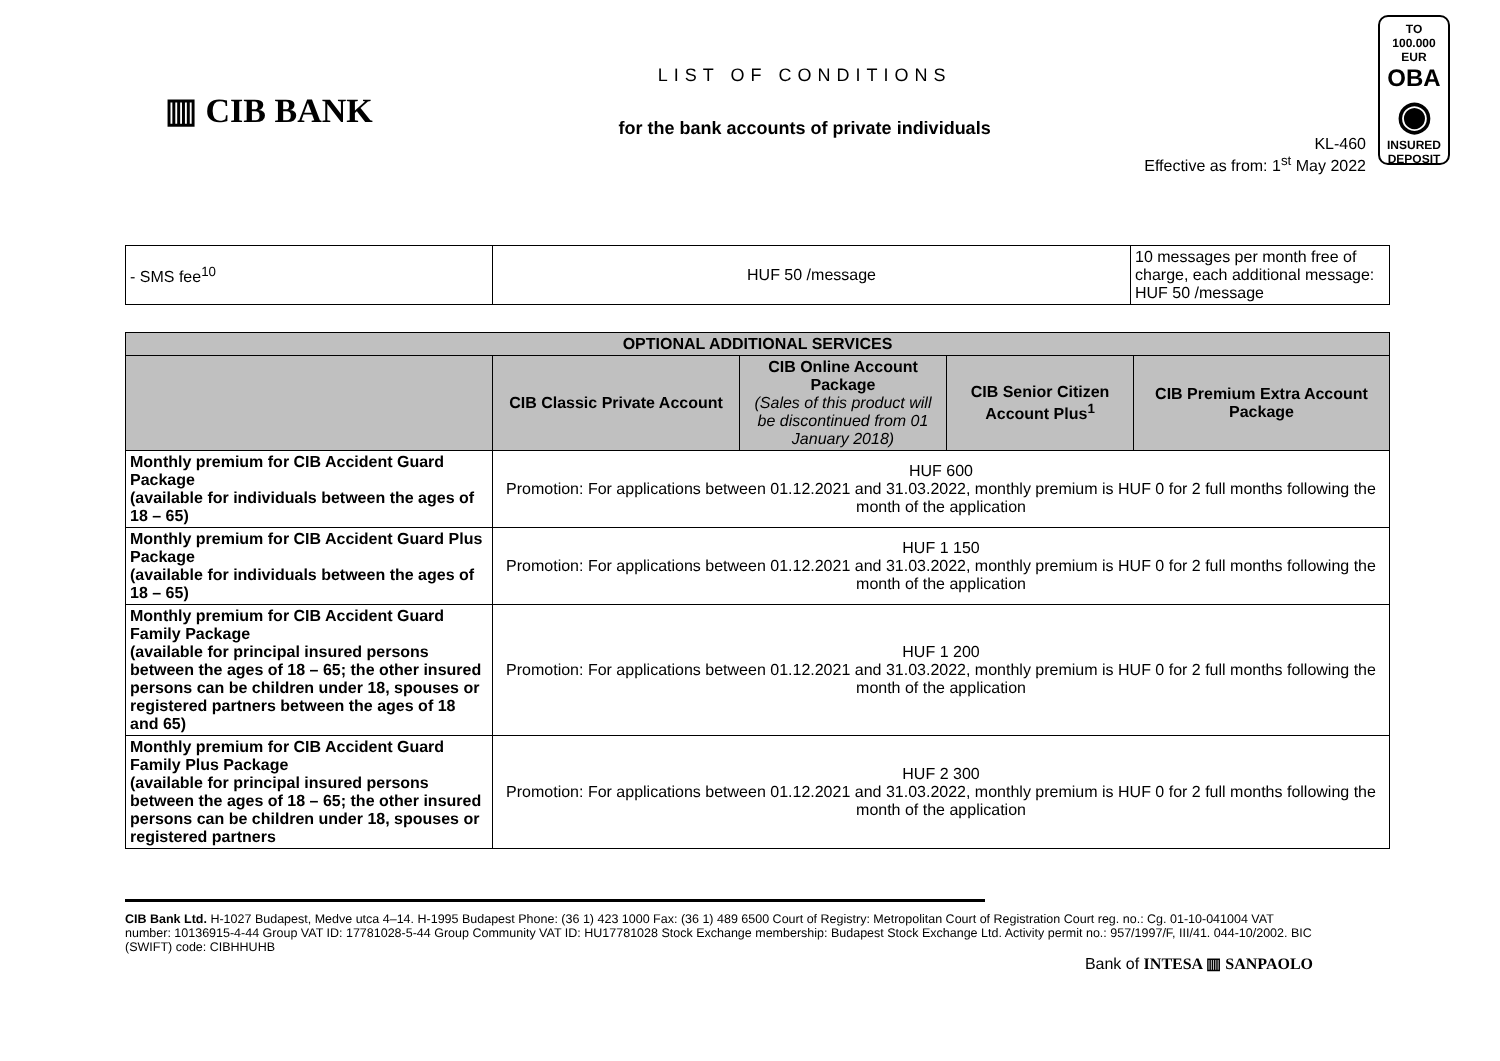▥ CIB BANK
LIST OF CONDITIONS
for the bank accounts of private individuals
KL-460
Effective as from: 1<sup>st</sup> May 2022
TO
100.000 EUR
OBA
◉
INSURED
DEPOSIT
| - SMS fee<sup>10</sup> | HUF 50 /message | 10 messages per month free of charge, each additional message: HUF 50 /message |
| OPTIONAL ADDITIONAL SERVICES | | | | |
| --- | --- | --- | --- | --- |
| | CIB Classic Private Account | CIB Online Account Package (Sales of this product will be discontinued from 01 January 2018) | CIB Senior Citizen Account Plus<sup>1</sup> | CIB Premium Extra Account Package |
| Monthly premium for CIB Accident Guard Package (available for individuals between the ages of 18 – 65) | HUF 600 Promotion: For applications between 01.12.2021 and 31.03.2022, monthly premium is HUF 0 for 2 full months following the month of the application | | | |
| Monthly premium for CIB Accident Guard Plus Package (available for individuals between the ages of 18 – 65) | HUF 1 150 Promotion: For applications between 01.12.2021 and 31.03.2022, monthly premium is HUF 0 for 2 full months following the month of the application | | | |
| Monthly premium for CIB Accident Guard Family Package (available for principal insured persons between the ages of 18 – 65; the other insured persons can be children under 18, spouses or registered partners between the ages of 18 and 65) | HUF 1 200 Promotion: For applications between 01.12.2021 and 31.03.2022, monthly premium is HUF 0 for 2 full months following the month of the application | | | |
| Monthly premium for CIB Accident Guard Family Plus Package (available for principal insured persons between the ages of 18 – 65; the other insured persons can be children under 18, spouses or registered partners | HUF 2 300 Promotion: For applications between 01.12.2021 and 31.03.2022, monthly premium is HUF 0 for 2 full months following the month of the application | | | |
CIB Bank Ltd. H-1027 Budapest, Medve utca 4–14. H-1995 Budapest Phone: (36 1) 423 1000 Fax: (36 1) 489 6500 Court of Registry: Metropolitan Court of Registration Court reg. no.: Cg. 01-10-041004 VAT number: 10136915-4-44 Group VAT ID: 17781028-5-44 Group Community VAT ID: HU17781028 Stock Exchange membership: Budapest Stock Exchange Ltd. Activity permit no.: 957/1997/F, III/41. 044-10/2002. BIC (SWIFT) code: CIBHHUHB
Bank of INTESA ▥ SANPAOLO